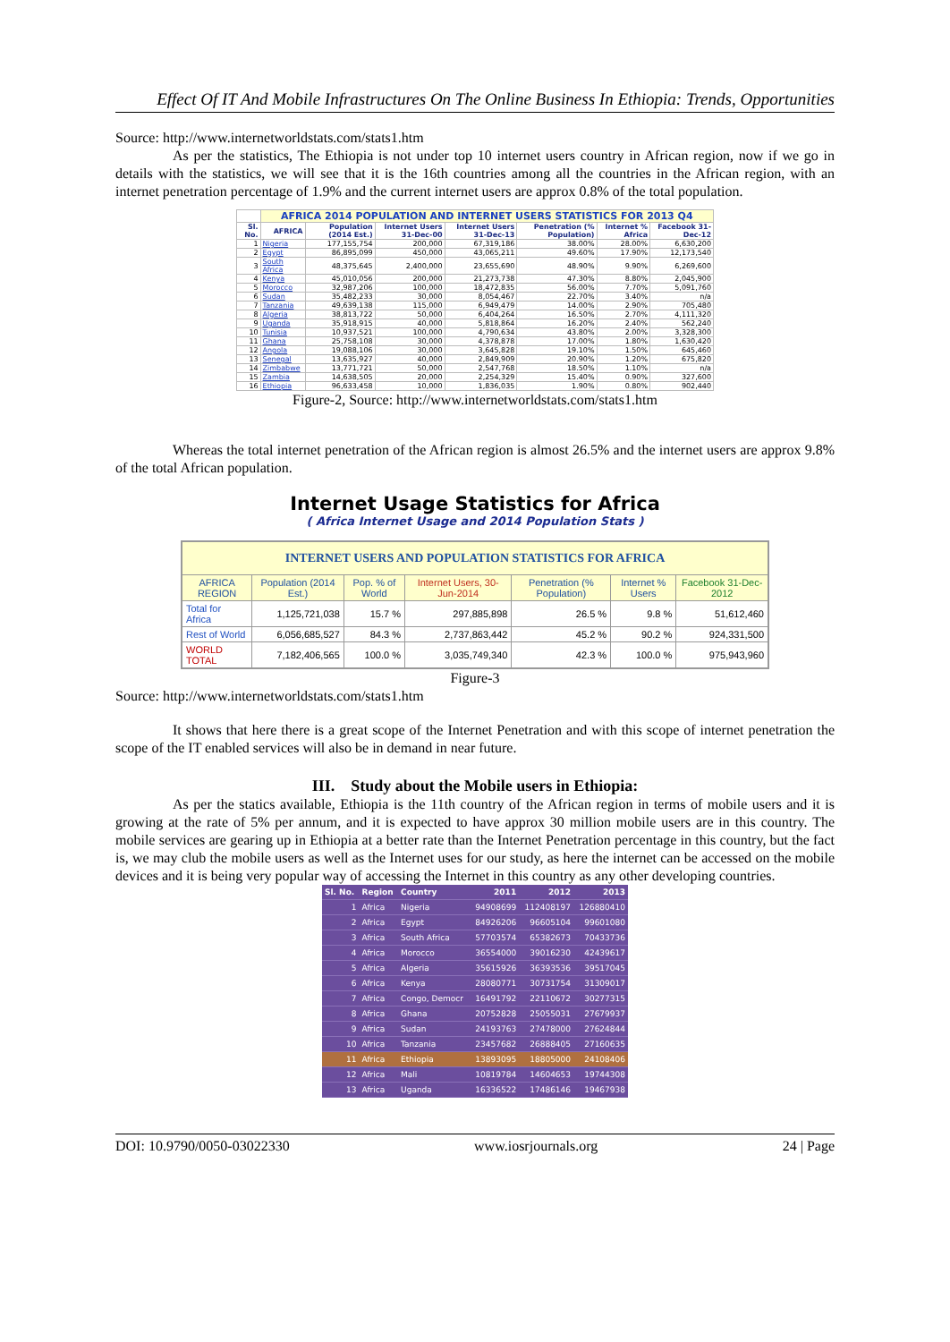Effect Of IT And Mobile Infrastructures On The Online Business In Ethiopia: Trends, Opportunities
Source: http://www.internetworldstats.com/stats1.htm
As per the statistics, The Ethiopia is not under top 10 internet users country in African region, now if we go in details with the statistics, we will see that it is the 16th countries among all the countries in the African region, with an internet penetration percentage of 1.9% and the current internet users are approx 0.8% of the total population.
| | AFRICA 2014 POPULATION AND INTERNET USERS STATISTICS FOR 2013 Q4 | | | | | | |
| --- | --- | --- | --- | --- | --- | --- | --- |
| Sl. No. | AFRICA | Population (2014 Est.) | Internet Users 31-Dec-00 | Internet Users 31-Dec-13 | Penetration (% Population) | Internet % Africa | Facebook 31-Dec-12 |
| 1 | Nigeria | 177,155,754 | 200,000 | 67,319,186 | 38.00% | 28.00% | 6,630,200 |
| 2 | Egypt | 86,895,099 | 450,000 | 43,065,211 | 49.60% | 17.90% | 12,173,540 |
| 3 | South Africa | 48,375,645 | 2,400,000 | 23,655,690 | 48.90% | 9.90% | 6,269,600 |
| 4 | Kenya | 45,010,056 | 200,000 | 21,273,738 | 47.30% | 8.80% | 2,045,900 |
| 5 | Morocco | 32,987,206 | 100,000 | 18,472,835 | 56.00% | 7.70% | 5,091,760 |
| 6 | Sudan | 35,482,233 | 30,000 | 8,054,467 | 22.70% | 3.40% | n/a |
| 7 | Tanzania | 49,639,138 | 115,000 | 6,949,479 | 14.00% | 2.90% | 705,480 |
| 8 | Algeria | 38,813,722 | 50,000 | 6,404,264 | 16.50% | 2.70% | 4,111,320 |
| 9 | Uganda | 35,918,915 | 40,000 | 5,818,864 | 16.20% | 2.40% | 562,240 |
| 10 | Tunisia | 10,937,521 | 100,000 | 4,790,634 | 43.80% | 2.00% | 3,328,300 |
| 11 | Ghana | 25,758,108 | 30,000 | 4,378,878 | 17.00% | 1.80% | 1,630,420 |
| 12 | Angola | 19,088,106 | 30,000 | 3,645,828 | 19.10% | 1.50% | 645,460 |
| 13 | Senegal | 13,635,927 | 40,000 | 2,849,909 | 20.90% | 1.20% | 675,820 |
| 14 | Zimbabwe | 13,771,721 | 50,000 | 2,547,768 | 18.50% | 1.10% | n/a |
| 15 | Zambia | 14,638,505 | 20,000 | 2,254,329 | 15.40% | 0.90% | 327,600 |
| 16 | Ethiopia | 96,633,458 | 10,000 | 1,836,035 | 1.90% | 0.80% | 902,440 |
Figure-2, Source: http://www.internetworldstats.com/stats1.htm
Whereas the total internet penetration of the African region is almost 26.5% and the internet users are approx 9.8% of the total African population.
Internet Usage Statistics for Africa
( Africa Internet Usage and 2014 Population Stats )
| INTERNET USERS AND POPULATION STATISTICS FOR AFRICA | | | | | | |
| --- | --- | --- | --- | --- | --- | --- |
| AFRICA REGION | Population (2014 Est.) | Pop. % of World | Internet Users, 30-Jun-2014 | Penetration (% Population) | Internet % Users | Facebook 31-Dec-2012 |
| Total for Africa | 1,125,721,038 | 15.7 % | 297,885,898 | 26.5 % | 9.8 % | 51,612,460 |
| Rest of World | 6,056,685,527 | 84.3 % | 2,737,863,442 | 45.2 % | 90.2 % | 924,331,500 |
| WORLD TOTAL | 7,182,406,565 | 100.0 % | 3,035,749,340 | 42.3 % | 100.0 % | 975,943,960 |
Figure-3
Source: http://www.internetworldstats.com/stats1.htm
It shows that here there is a great scope of the Internet Penetration and with this scope of internet penetration the scope of the IT enabled services will also be in demand in near future.
III. Study about the Mobile users in Ethiopia:
As per the statics available, Ethiopia is the 11th country of the African region in terms of mobile users and it is growing at the rate of 5% per annum, and it is expected to have approx 30 million mobile users are in this country. The mobile services are gearing up in Ethiopia at a better rate than the Internet Penetration percentage in this country, but the fact is, we may club the mobile users as well as the Internet uses for our study, as here the internet can be accessed on the mobile devices and it is being very popular way of accessing the Internet in this country as any other developing countries.
| Sl. No. | Region | Country | 2011 | 2012 | 2013 |
| --- | --- | --- | --- | --- | --- |
| 1 | Africa | Nigeria | 94908699 | 112408197 | 126880410 |
| 2 | Africa | Egypt | 84926206 | 96605104 | 99601080 |
| 3 | Africa | South Africa | 57703574 | 65382673 | 70433736 |
| 4 | Africa | Morocco | 36554000 | 39016230 | 42439617 |
| 5 | Africa | Algeria | 35615926 | 36393536 | 39517045 |
| 6 | Africa | Kenya | 28080771 | 30731754 | 31309017 |
| 7 | Africa | Congo, Democr | 16491792 | 22110672 | 30277315 |
| 8 | Africa | Ghana | 20752828 | 25055031 | 27679937 |
| 9 | Africa | Sudan | 24193763 | 27478000 | 27624844 |
| 10 | Africa | Tanzania | 23457682 | 26888405 | 27160635 |
| 11 | Africa | Ethiopia | 13893095 | 18805000 | 24108406 |
| 12 | Africa | Mali | 10819784 | 14604653 | 19744308 |
| 13 | Africa | Uganda | 16336522 | 17486146 | 19467938 |
DOI: 10.9790/0050-03022330 www.iosrjournals.org 24 | Page